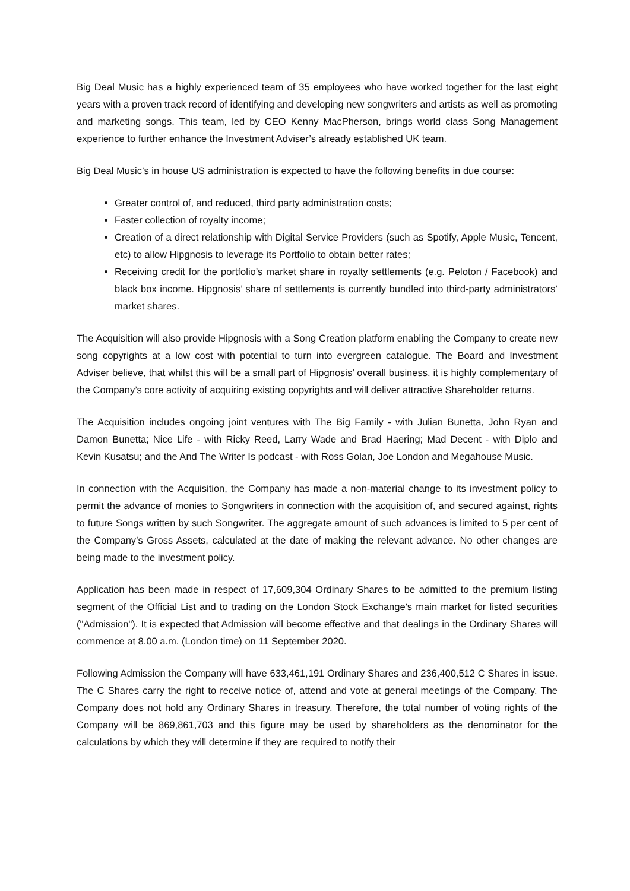Big Deal Music has a highly experienced team of 35 employees who have worked together for the last eight years with a proven track record of identifying and developing new songwriters and artists as well as promoting and marketing songs. This team, led by CEO Kenny MacPherson, brings world class Song Management experience to further enhance the Investment Adviser’s already established UK team.
Big Deal Music’s in house US administration is expected to have the following benefits in due course:
Greater control of, and reduced, third party administration costs;
Faster collection of royalty income;
Creation of a direct relationship with Digital Service Providers (such as Spotify, Apple Music, Tencent, etc) to allow Hipgnosis to leverage its Portfolio to obtain better rates;
Receiving credit for the portfolio’s market share in royalty settlements (e.g. Peloton / Facebook) and black box income. Hipgnosis’ share of settlements is currently bundled into third-party administrators’ market shares.
The Acquisition will also provide Hipgnosis with a Song Creation platform enabling the Company to create new song copyrights at a low cost with potential to turn into evergreen catalogue. The Board and Investment Adviser believe, that whilst this will be a small part of Hipgnosis’ overall business, it is highly complementary of the Company’s core activity of acquiring existing copyrights and will deliver attractive Shareholder returns.
The Acquisition includes ongoing joint ventures with The Big Family - with Julian Bunetta, John Ryan and Damon Bunetta; Nice Life - with Ricky Reed, Larry Wade and Brad Haering; Mad Decent - with Diplo and Kevin Kusatsu; and the And The Writer Is podcast - with Ross Golan, Joe London and Megahouse Music.
In connection with the Acquisition, the Company has made a non-material change to its investment policy to permit the advance of monies to Songwriters in connection with the acquisition of, and secured against, rights to future Songs written by such Songwriter. The aggregate amount of such advances is limited to 5 per cent of the Company’s Gross Assets, calculated at the date of making the relevant advance. No other changes are being made to the investment policy.
Application has been made in respect of 17,609,304 Ordinary Shares to be admitted to the premium listing segment of the Official List and to trading on the London Stock Exchange's main market for listed securities ("Admission"). It is expected that Admission will become effective and that dealings in the Ordinary Shares will commence at 8.00 a.m. (London time) on 11 September 2020.
Following Admission the Company will have 633,461,191 Ordinary Shares and 236,400,512 C Shares in issue. The C Shares carry the right to receive notice of, attend and vote at general meetings of the Company. The Company does not hold any Ordinary Shares in treasury. Therefore, the total number of voting rights of the Company will be 869,861,703 and this figure may be used by shareholders as the denominator for the calculations by which they will determine if they are required to notify their